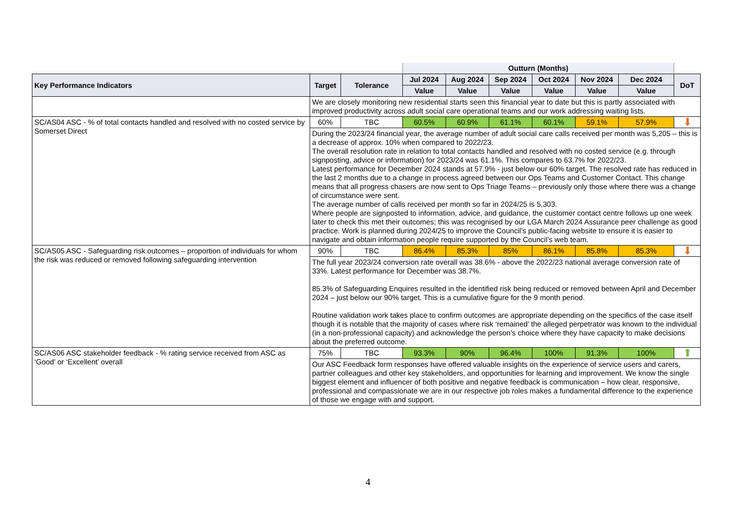| | | | Outturn (Months) | | | | | | |
| Key Performance Indicators | Target | Tolerance | Jul 2024 | Aug 2024 | Sep 2024 | Oct 2024 | Nov 2024 | Dec 2024 | DoT |
| | | | Value | Value | Value | Value | Value | Value | |
| | We are closely monitoring new residential starts seen this financial year to date but this is partly associated with improved productivity across adult social care operational teams and our work addressing waiting lists. | | | | | | | | |
| SC/AS04 ASC - % of total contacts handled and resolved with no costed service by Somerset Direct | 60% | TBC | 60.5% | 60.9% | 61.1% | 60.1% | 59.1% | 57.9% | ⬇ |
| | During the 2023/24 financial year, the average number of adult social care calls received per month was 5,205 – this is a decrease of approx. 10% when compared to 2022/23. The overall resolution rate in relation to total contacts handled and resolved with no costed service (e.g. through signposting, advice or information) for 2023/24 was 61.1%. This compares to 63.7% for 2022/23. Latest performance for December 2024 stands at 57.9% - just below our 60% target. The resolved rate has reduced in the last 2 months due to a change in process agreed between our Ops Teams and Customer Contact. This change means that all progress chasers are now sent to Ops Triage Teams – previously only those where there was a change of circumstance were sent. The average number of calls received per month so far in 2024/25 is 5,303. Where people are signposted to information, advice, and guidance, the customer contact centre follows up one week later to check this met their outcomes; this was recognised by our LGA March 2024 Assurance peer challenge as good practice. Work is planned during 2024/25 to improve the Council’s public-facing website to ensure it is easier to navigate and obtain information people require supported by the Council’s web team. | | | | | | | | |
| SC/AS05 ASC - Safeguarding risk outcomes – proportion of individuals for whom the risk was reduced or removed following safeguarding intervention | 90% | TBC | 86.4% | 85.3% | 85% | 86.1% | 85.8% | 85.3% | ⬇ |
| | The full year 2023/24 conversion rate overall was 38.6% - above the 2022/23 national average conversion rate of 33%. Latest performance for December was 38.7%. 85.3% of Safeguarding Enquires resulted in the identified risk being reduced or removed between April and December 2024 – just below our 90% target. This is a cumulative figure for the 9 month period. Routine validation work takes place to confirm outcomes are appropriate depending on the specifics of the case itself though it is notable that the majority of cases where risk ‘remained’ the alleged perpetrator was known to the individual (in a non-professional capacity) and acknowledge the person’s choice where they have capacity to make decisions about the preferred outcome. | | | | | | | | |
| SC/AS06 ASC stakeholder feedback - % rating service received from ASC as ‘Good’ or ‘Excellent’ overall | 75% | TBC | 93.3% | 90% | 96.4% | 100% | 91.3% | 100% | ⬆ |
| | Our ASC Feedback form responses have offered valuable insights on the experience of service users and carers, partner colleagues and other key stakeholders, and opportunities for learning and improvement. We know the single biggest element and influencer of both positive and negative feedback is communication – how clear, responsive, professional and compassionate we are in our respective job roles makes a fundamental difference to the experience of those we engage with and support. | | | | | | | | |
4